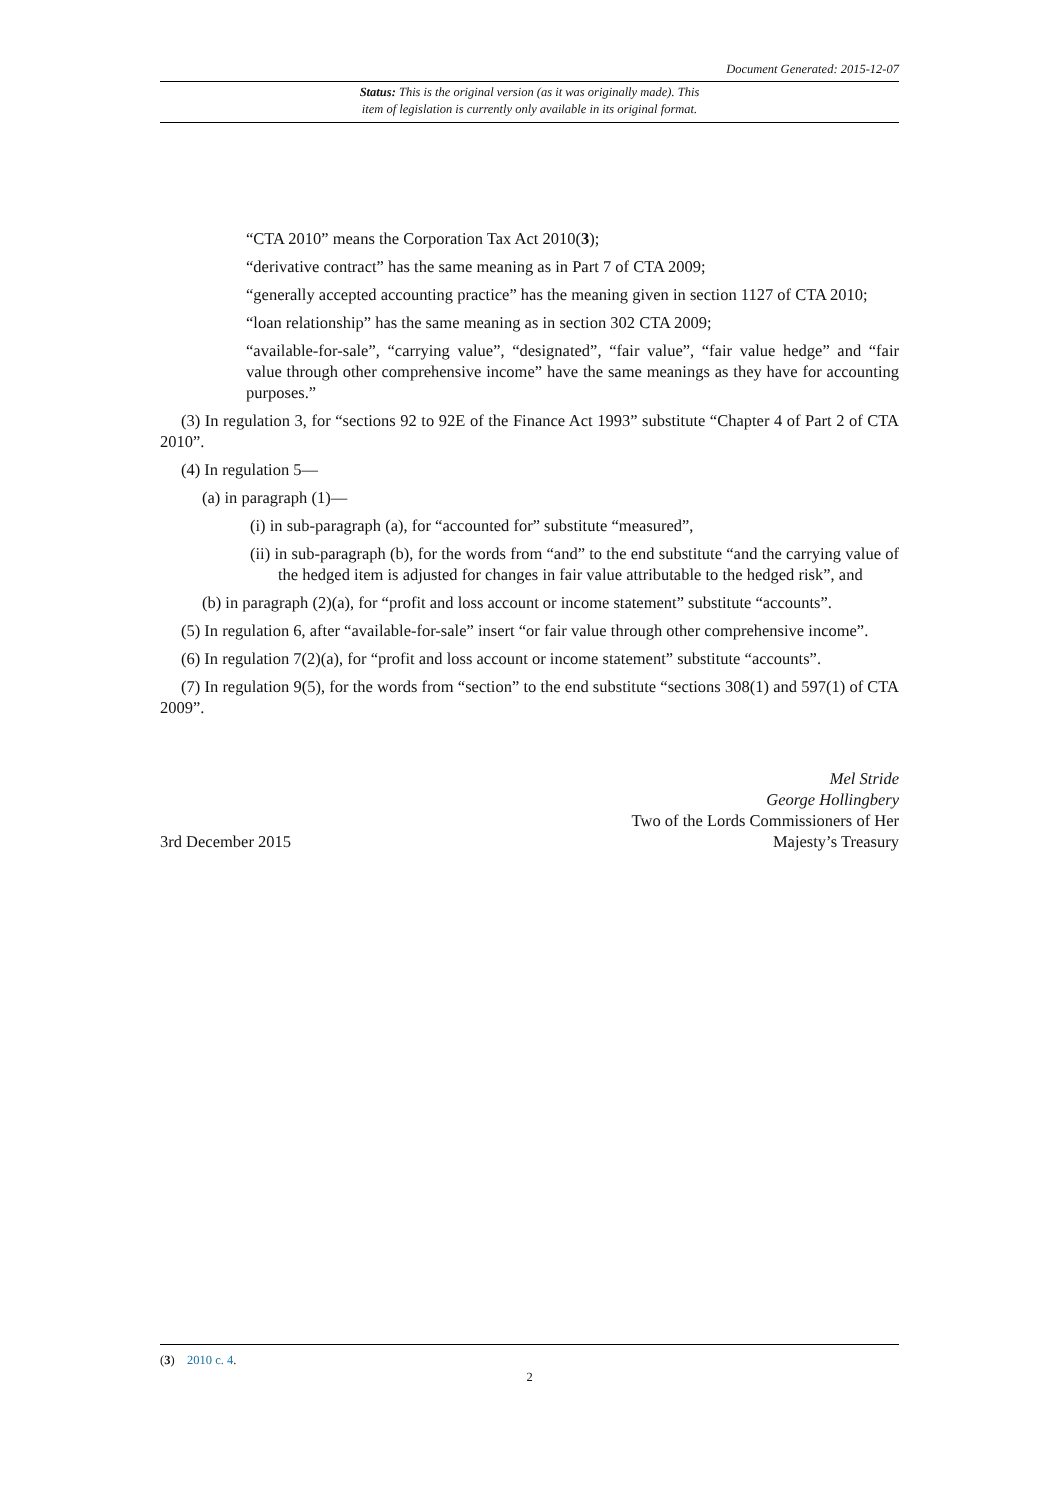Document Generated: 2015-12-07
Status: This is the original version (as it was originally made). This
item of legislation is currently only available in its original format.
“CTA 2010” means the Corporation Tax Act 2010(3);
“derivative contract” has the same meaning as in Part 7 of CTA 2009;
“generally accepted accounting practice” has the meaning given in section 1127 of CTA 2010;
“loan relationship” has the same meaning as in section 302 CTA 2009;
“available-for-sale”, “carrying value”, “designated”, “fair value”, “fair value hedge” and “fair value through other comprehensive income” have the same meanings as they have for accounting purposes.”
(3) In regulation 3, for “sections 92 to 92E of the Finance Act 1993” substitute “Chapter 4 of Part 2 of CTA 2010”.
(4) In regulation 5—
(a) in paragraph (1)—
(i) in sub-paragraph (a), for “accounted for” substitute “measured”,
(ii) in sub-paragraph (b), for the words from “and” to the end substitute “and the carrying value of the hedged item is adjusted for changes in fair value attributable to the hedged risk”, and
(b) in paragraph (2)(a), for “profit and loss account or income statement” substitute “accounts”.
(5) In regulation 6, after “available-for-sale” insert “or fair value through other comprehensive income”.
(6) In regulation 7(2)(a), for “profit and loss account or income statement” substitute “accounts”.
(7) In regulation 9(5), for the words from “section” to the end substitute “sections 308(1) and 597(1) of CTA 2009”.
3rd December 2015
Mel Stride
George Hollingbery
Two of the Lords Commissioners of Her
Majesty’s Treasury
(3) 2010 c. 4.
2